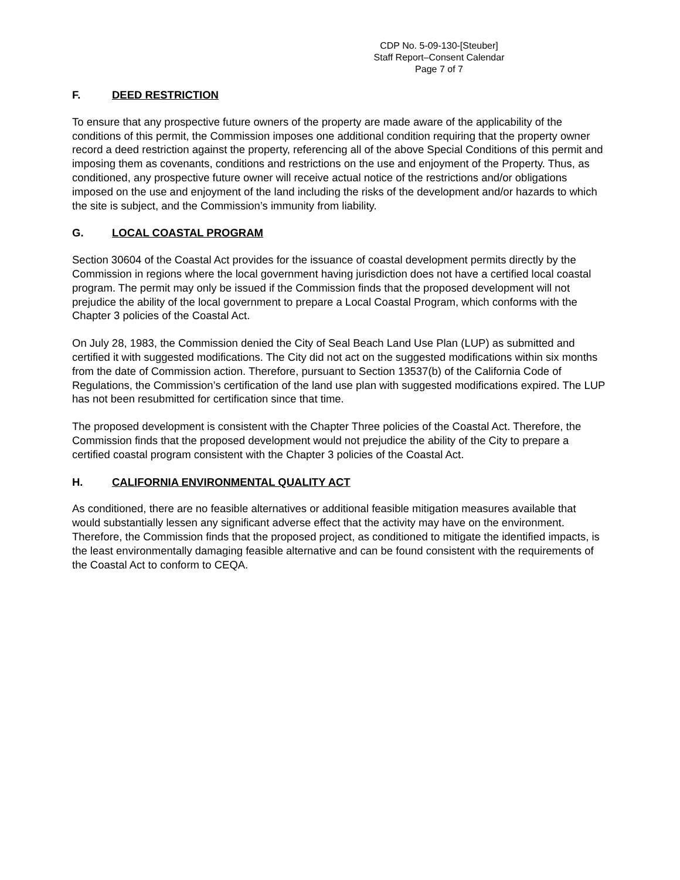CDP No. 5-09-130-[Steuber]
Staff Report–Consent Calendar
Page 7 of 7
F. DEED RESTRICTION
To ensure that any prospective future owners of the property are made aware of the applicability of the conditions of this permit, the Commission imposes one additional condition requiring that the property owner record a deed restriction against the property, referencing all of the above Special Conditions of this permit and imposing them as covenants, conditions and restrictions on the use and enjoyment of the Property. Thus, as conditioned, any prospective future owner will receive actual notice of the restrictions and/or obligations imposed on the use and enjoyment of the land including the risks of the development and/or hazards to which the site is subject, and the Commission’s immunity from liability.
G. LOCAL COASTAL PROGRAM
Section 30604 of the Coastal Act provides for the issuance of coastal development permits directly by the Commission in regions where the local government having jurisdiction does not have a certified local coastal program. The permit may only be issued if the Commission finds that the proposed development will not prejudice the ability of the local government to prepare a Local Coastal Program, which conforms with the Chapter 3 policies of the Coastal Act.
On July 28, 1983, the Commission denied the City of Seal Beach Land Use Plan (LUP) as submitted and certified it with suggested modifications. The City did not act on the suggested modifications within six months from the date of Commission action. Therefore, pursuant to Section 13537(b) of the California Code of Regulations, the Commission’s certification of the land use plan with suggested modifications expired. The LUP has not been resubmitted for certification since that time.
The proposed development is consistent with the Chapter Three policies of the Coastal Act. Therefore, the Commission finds that the proposed development would not prejudice the ability of the City to prepare a certified coastal program consistent with the Chapter 3 policies of the Coastal Act.
H. CALIFORNIA ENVIRONMENTAL QUALITY ACT
As conditioned, there are no feasible alternatives or additional feasible mitigation measures available that would substantially lessen any significant adverse effect that the activity may have on the environment. Therefore, the Commission finds that the proposed project, as conditioned to mitigate the identified impacts, is the least environmentally damaging feasible alternative and can be found consistent with the requirements of the Coastal Act to conform to CEQA.